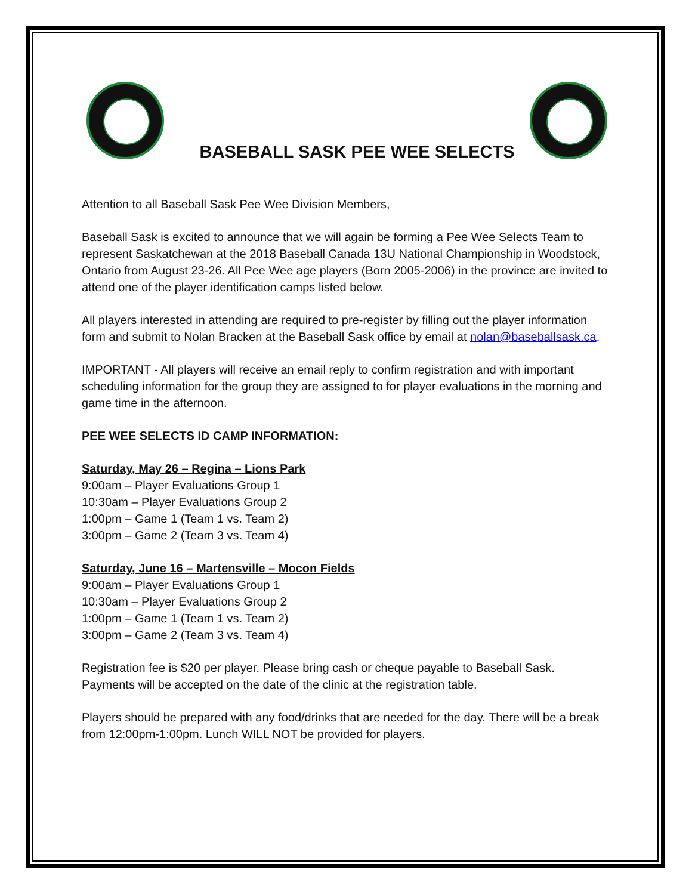BASEBALL SASK PEE WEE SELECTS
Attention to all Baseball Sask Pee Wee Division Members,
Baseball Sask is excited to announce that we will again be forming a Pee Wee Selects Team to represent Saskatchewan at the 2018 Baseball Canada 13U National Championship in Woodstock, Ontario from August 23-26. All Pee Wee age players (Born 2005-2006) in the province are invited to attend one of the player identification camps listed below.
All players interested in attending are required to pre-register by filling out the player information form and submit to Nolan Bracken at the Baseball Sask office by email at nolan@baseballsask.ca.
IMPORTANT - All players will receive an email reply to confirm registration and with important scheduling information for the group they are assigned to for player evaluations in the morning and game time in the afternoon.
PEE WEE SELECTS ID CAMP INFORMATION:
Saturday, May 26 – Regina – Lions Park
9:00am – Player Evaluations Group 1
10:30am – Player Evaluations Group 2
1:00pm – Game 1 (Team 1 vs. Team 2)
3:00pm – Game 2 (Team 3 vs. Team 4)
Saturday, June 16 – Martensville – Mocon Fields
9:00am – Player Evaluations Group 1
10:30am – Player Evaluations Group 2
1:00pm – Game 1 (Team 1 vs. Team 2)
3:00pm – Game 2 (Team 3 vs. Team 4)
Registration fee is $20 per player. Please bring cash or cheque payable to Baseball Sask. Payments will be accepted on the date of the clinic at the registration table.
Players should be prepared with any food/drinks that are needed for the day. There will be a break from 12:00pm-1:00pm. Lunch WILL NOT be provided for players.